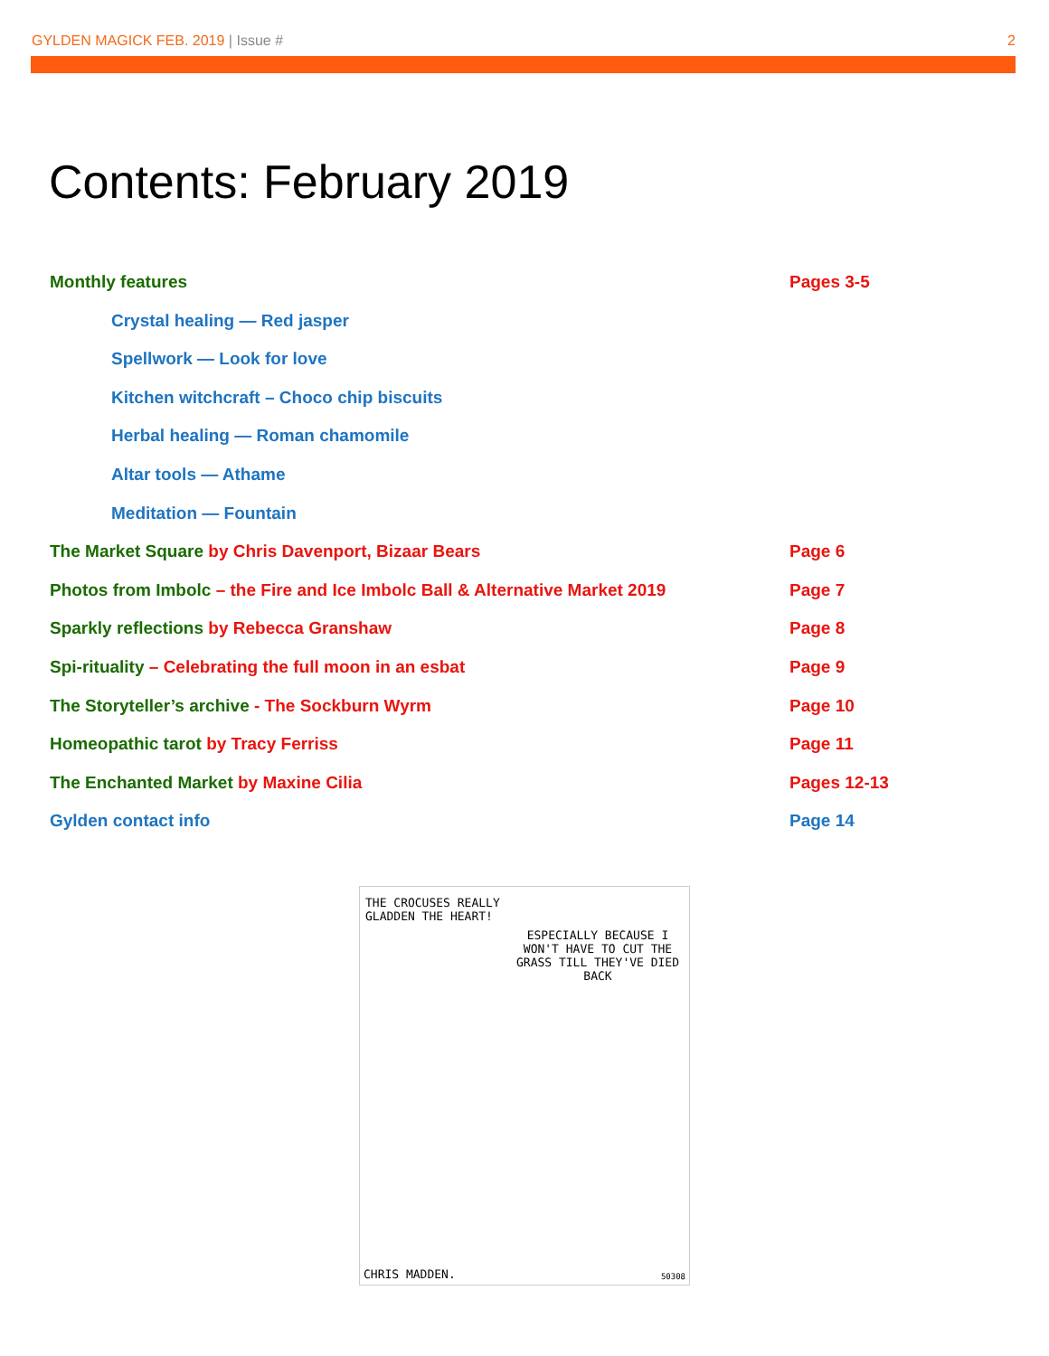GYLDEN MAGICK FEB. 2019 | Issue #
2
Contents: February 2019
Monthly features Pages 3-5
Crystal healing — Red jasper
Spellwork — Look for love
Kitchen witchcraft – Choco chip biscuits
Herbal healing — Roman chamomile
Altar tools — Athame
Meditation — Fountain
The Market Square by Chris Davenport, Bizaar Bears Page 6
Photos from Imbolc – the Fire and Ice Imbolc Ball & Alternative Market 2019
Page 7
Sparkly reflections by Rebecca Granshaw Page 8
Spi-rituality – Celebrating the full moon in an esbat Page 9
The Storyteller’s archive - The Sockburn Wyrm Page 10
Homeopathic tarot by Tracy Ferriss Page 11
The Enchanted Market by Maxine Cilia Pages 12-13
Gylden contact info Page 14
THE CROCUSES REALLY
GLADDEN THE HEART!
ESPECIALLY BECAUSE I WON'T HAVE TO CUT THE GRASS TILL THEY'VE DIED BACK
CHRIS MADDEN. 50308